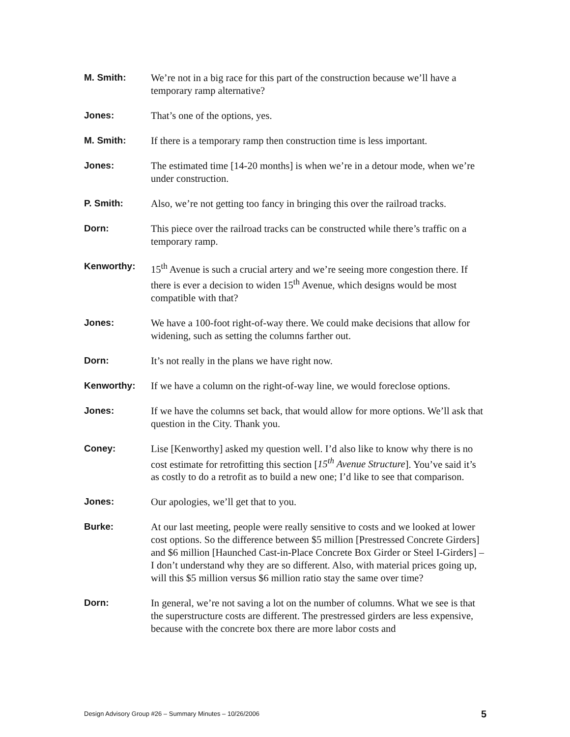M. Smith: We’re not in a big race for this part of the construction because we’ll have a temporary ramp alternative?
Jones: That’s one of the options, yes.
M. Smith: If there is a temporary ramp then construction time is less important.
Jones: The estimated time [14-20 months] is when we’re in a detour mode, when we’re under construction.
P. Smith: Also, we’re not getting too fancy in bringing this over the railroad tracks.
Dorn: This piece over the railroad tracks can be constructed while there’s traffic on a temporary ramp.
Kenworthy: 15<sup>th</sup> Avenue is such a crucial artery and we’re seeing more congestion there. If there is ever a decision to widen 15<sup>th</sup> Avenue, which designs would be most compatible with that?
Jones: We have a 100-foot right-of-way there. We could make decisions that allow for widening, such as setting the columns farther out.
Dorn: It’s not really in the plans we have right now.
Kenworthy: If we have a column on the right-of-way line, we would foreclose options.
Jones: If we have the columns set back, that would allow for more options. We’ll ask that question in the City. Thank you.
Coney: Lise [Kenworthy] asked my question well. I’d also like to know why there is no cost estimate for retrofitting this section [15<sup>th</sup> Avenue Structure]. You’ve said it’s as costly to do a retrofit as to build a new one; I’d like to see that comparison.
Jones: Our apologies, we’ll get that to you.
Burke: At our last meeting, people were really sensitive to costs and we looked at lower cost options. So the difference between $5 million [Prestressed Concrete Girders] and $6 million [Haunched Cast-in-Place Concrete Box Girder or Steel I-Girders] – I don’t understand why they are so different. Also, with material prices going up, will this $5 million versus $6 million ratio stay the same over time?
Dorn: In general, we’re not saving a lot on the number of columns. What we see is that the superstructure costs are different. The prestressed girders are less expensive, because with the concrete box there are more labor costs and
Design Advisory Group #26 – Summary Minutes – 10/26/2006 5